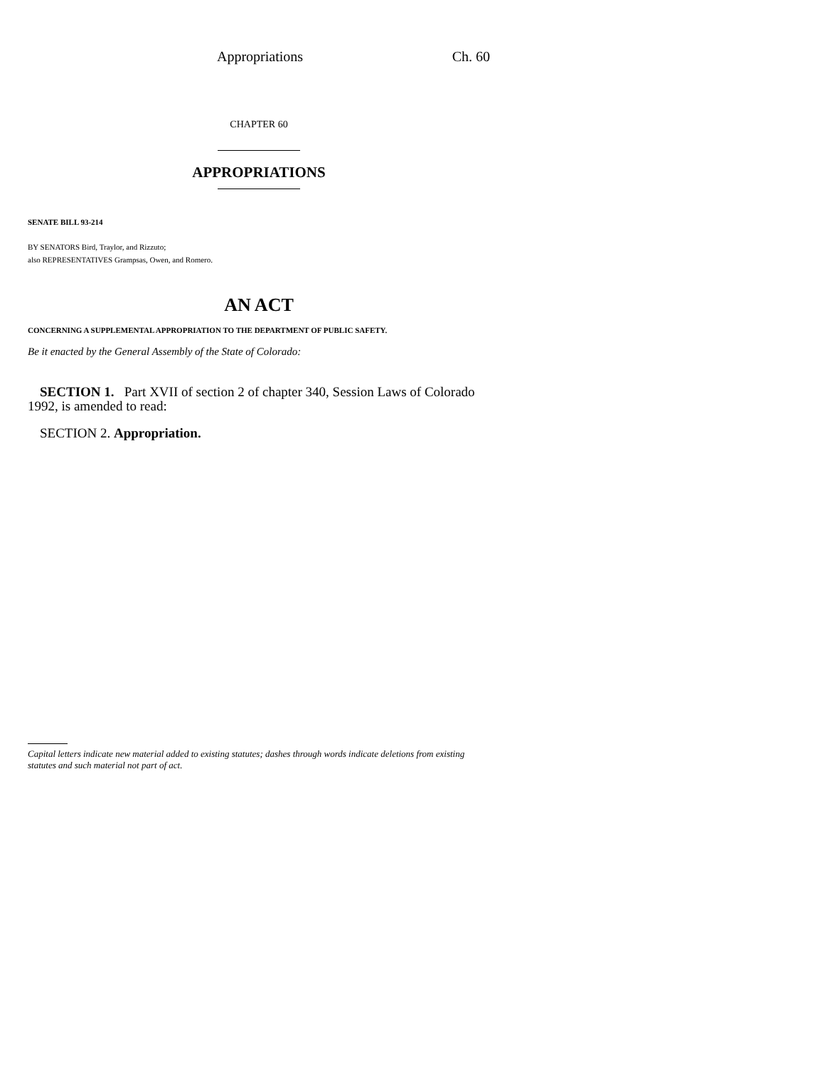Appropriations Ch. 60
CHAPTER 60
APPROPRIATIONS
SENATE BILL 93-214
BY SENATORS Bird, Traylor, and Rizzuto;
also REPRESENTATIVES Grampsas, Owen, and Romero.
AN ACT
CONCERNING A SUPPLEMENTAL APPROPRIATION TO THE DEPARTMENT OF PUBLIC SAFETY.
Be it enacted by the General Assembly of the State of Colorado:
SECTION 1. Part XVII of section 2 of chapter 340, Session Laws of Colorado 1992, is amended to read:
SECTION 2. Appropriation.
Capital letters indicate new material added to existing statutes; dashes through words indicate deletions from existing statutes and such material not part of act.